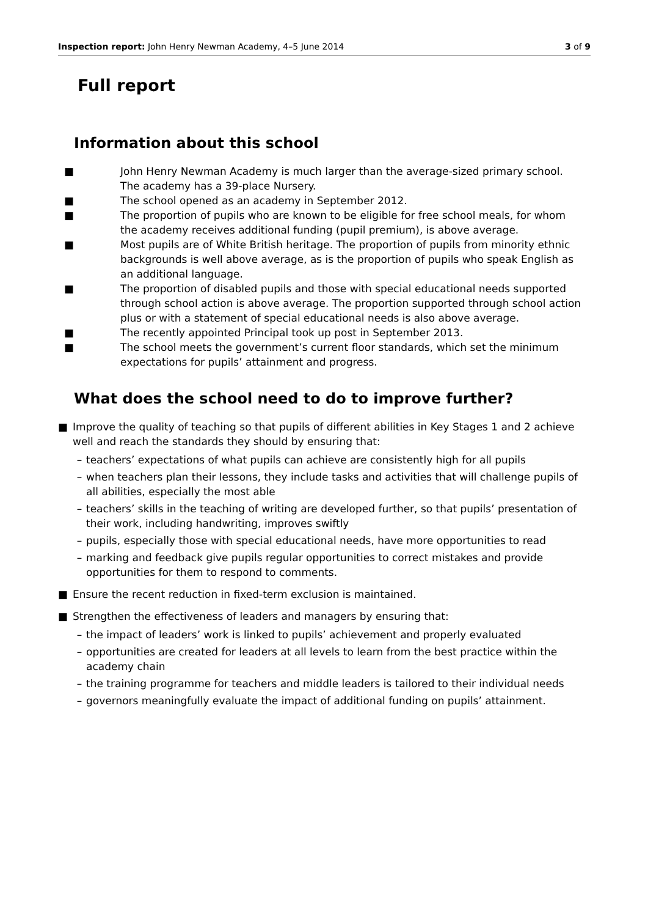Inspection report: John Henry Newman Academy, 4–5 June 2014 3 of 9
Full report
Information about this school
■ John Henry Newman Academy is much larger than the average-sized primary school. The academy has a 39-place Nursery.
■ The school opened as an academy in September 2012.
■ The proportion of pupils who are known to be eligible for free school meals, for whom the academy receives additional funding (pupil premium), is above average.
■ Most pupils are of White British heritage. The proportion of pupils from minority ethnic backgrounds is well above average, as is the proportion of pupils who speak English as an additional language.
■ The proportion of disabled pupils and those with special educational needs supported through school action is above average. The proportion supported through school action plus or with a statement of special educational needs is also above average.
■ The recently appointed Principal took up post in September 2013.
■ The school meets the government’s current floor standards, which set the minimum expectations for pupils’ attainment and progress.
What does the school need to do to improve further?
■ Improve the quality of teaching so that pupils of different abilities in Key Stages 1 and 2 achieve well and reach the standards they should by ensuring that:
– teachers’ expectations of what pupils can achieve are consistently high for all pupils
– when teachers plan their lessons, they include tasks and activities that will challenge pupils of all abilities, especially the most able
– teachers’ skills in the teaching of writing are developed further, so that pupils’ presentation of their work, including handwriting, improves swiftly
– pupils, especially those with special educational needs, have more opportunities to read
– marking and feedback give pupils regular opportunities to correct mistakes and provide opportunities for them to respond to comments.
■ Ensure the recent reduction in fixed-term exclusion is maintained.
■ Strengthen the effectiveness of leaders and managers by ensuring that:
– the impact of leaders’ work is linked to pupils’ achievement and properly evaluated
– opportunities are created for leaders at all levels to learn from the best practice within the academy chain
– the training programme for teachers and middle leaders is tailored to their individual needs
– governors meaningfully evaluate the impact of additional funding on pupils’ attainment.